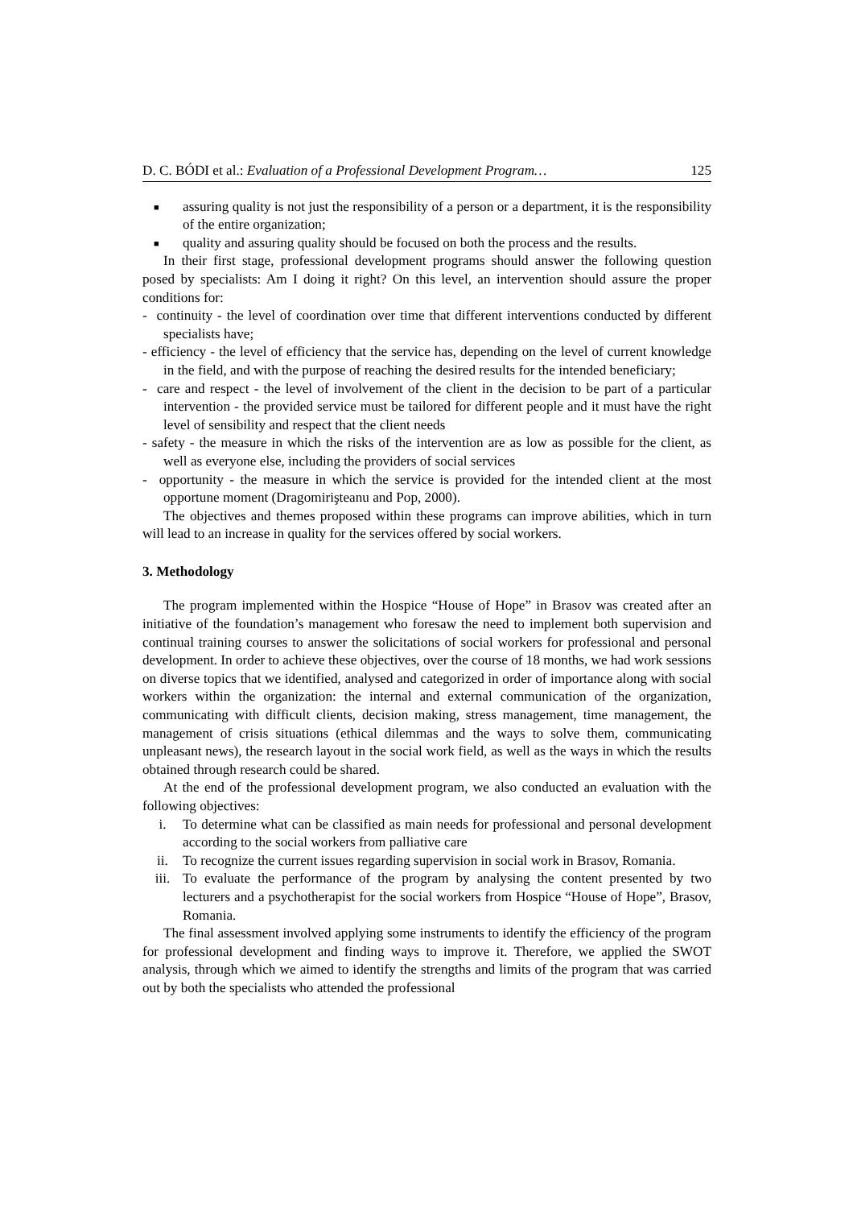D. C. BÓDI et al.: Evaluation of a Professional Development Program… 125
■ assuring quality is not just the responsibility of a person or a department, it is the responsibility of the entire organization;
■ quality and assuring quality should be focused on both the process and the results.
In their first stage, professional development programs should answer the following question posed by specialists: Am I doing it right? On this level, an intervention should assure the proper conditions for:
- continuity - the level of coordination over time that different interventions conducted by different specialists have;
- efficiency - the level of efficiency that the service has, depending on the level of current knowledge in the field, and with the purpose of reaching the desired results for the intended beneficiary;
- care and respect - the level of involvement of the client in the decision to be part of a particular intervention - the provided service must be tailored for different people and it must have the right level of sensibility and respect that the client needs
- safety - the measure in which the risks of the intervention are as low as possible for the client, as well as everyone else, including the providers of social services
- opportunity - the measure in which the service is provided for the intended client at the most opportune moment (Dragomirişteanu and Pop, 2000).
The objectives and themes proposed within these programs can improve abilities, which in turn will lead to an increase in quality for the services offered by social workers.
3. Methodology
The program implemented within the Hospice “House of Hope” in Brasov was created after an initiative of the foundation’s management who foresaw the need to implement both supervision and continual training courses to answer the solicitations of social workers for professional and personal development. In order to achieve these objectives, over the course of 18 months, we had work sessions on diverse topics that we identified, analysed and categorized in order of importance along with social workers within the organization: the internal and external communication of the organization, communicating with difficult clients, decision making, stress management, time management, the management of crisis situations (ethical dilemmas and the ways to solve them, communicating unpleasant news), the research layout in the social work field, as well as the ways in which the results obtained through research could be shared.
At the end of the professional development program, we also conducted an evaluation with the following objectives:
i. To determine what can be classified as main needs for professional and personal development according to the social workers from palliative care
ii. To recognize the current issues regarding supervision in social work in Brasov, Romania.
iii. To evaluate the performance of the program by analysing the content presented by two lecturers and a psychotherapist for the social workers from Hospice “House of Hope”, Brasov, Romania.
The final assessment involved applying some instruments to identify the efficiency of the program for professional development and finding ways to improve it. Therefore, we applied the SWOT analysis, through which we aimed to identify the strengths and limits of the program that was carried out by both the specialists who attended the professional